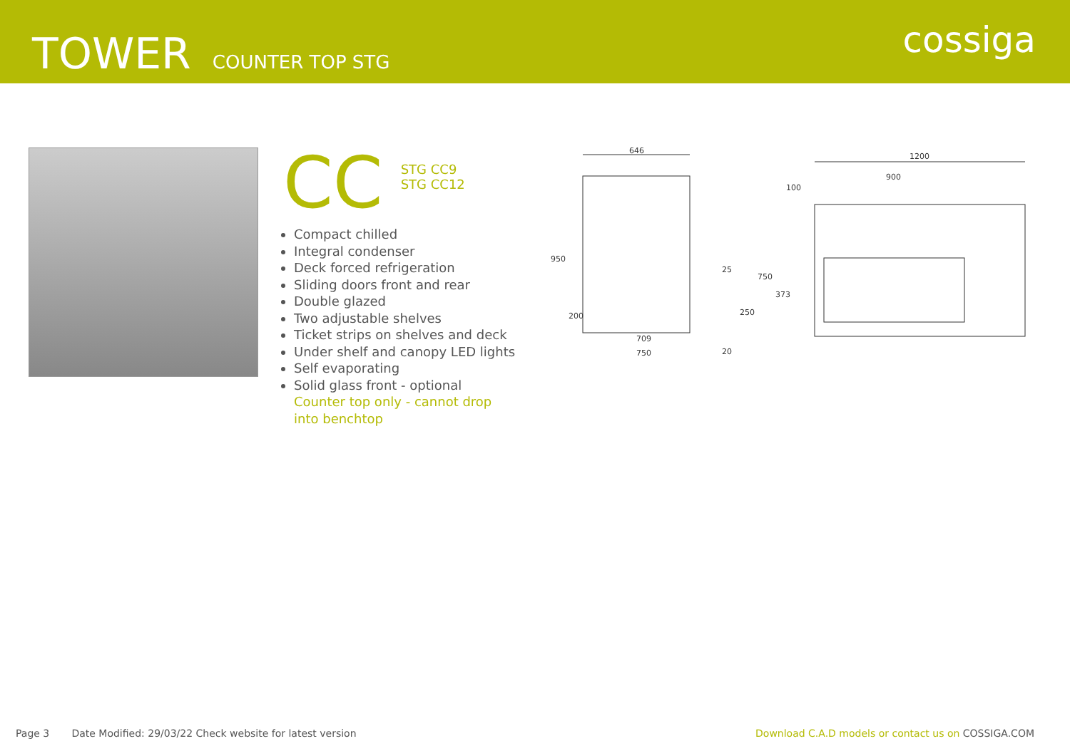TOWER COUNTER TOP STG
cossiga
CC
STG CC9
STG CC12
Compact chilled
Integral condenser
Deck forced refrigeration
Sliding doors front and rear
Double glazed
Two adjustable shelves
Ticket strips on shelves and deck
Under shelf and canopy LED lights
Self evaporating
Solid glass front - optional
Counter top only - cannot drop into benchtop
646
1200
900
950
200
25
250
750
373
100
709
750
20
Page 3 Date Modified: 29/03/22 Check website for latest version Download C.A.D models or contact us on COSSIGA.COM